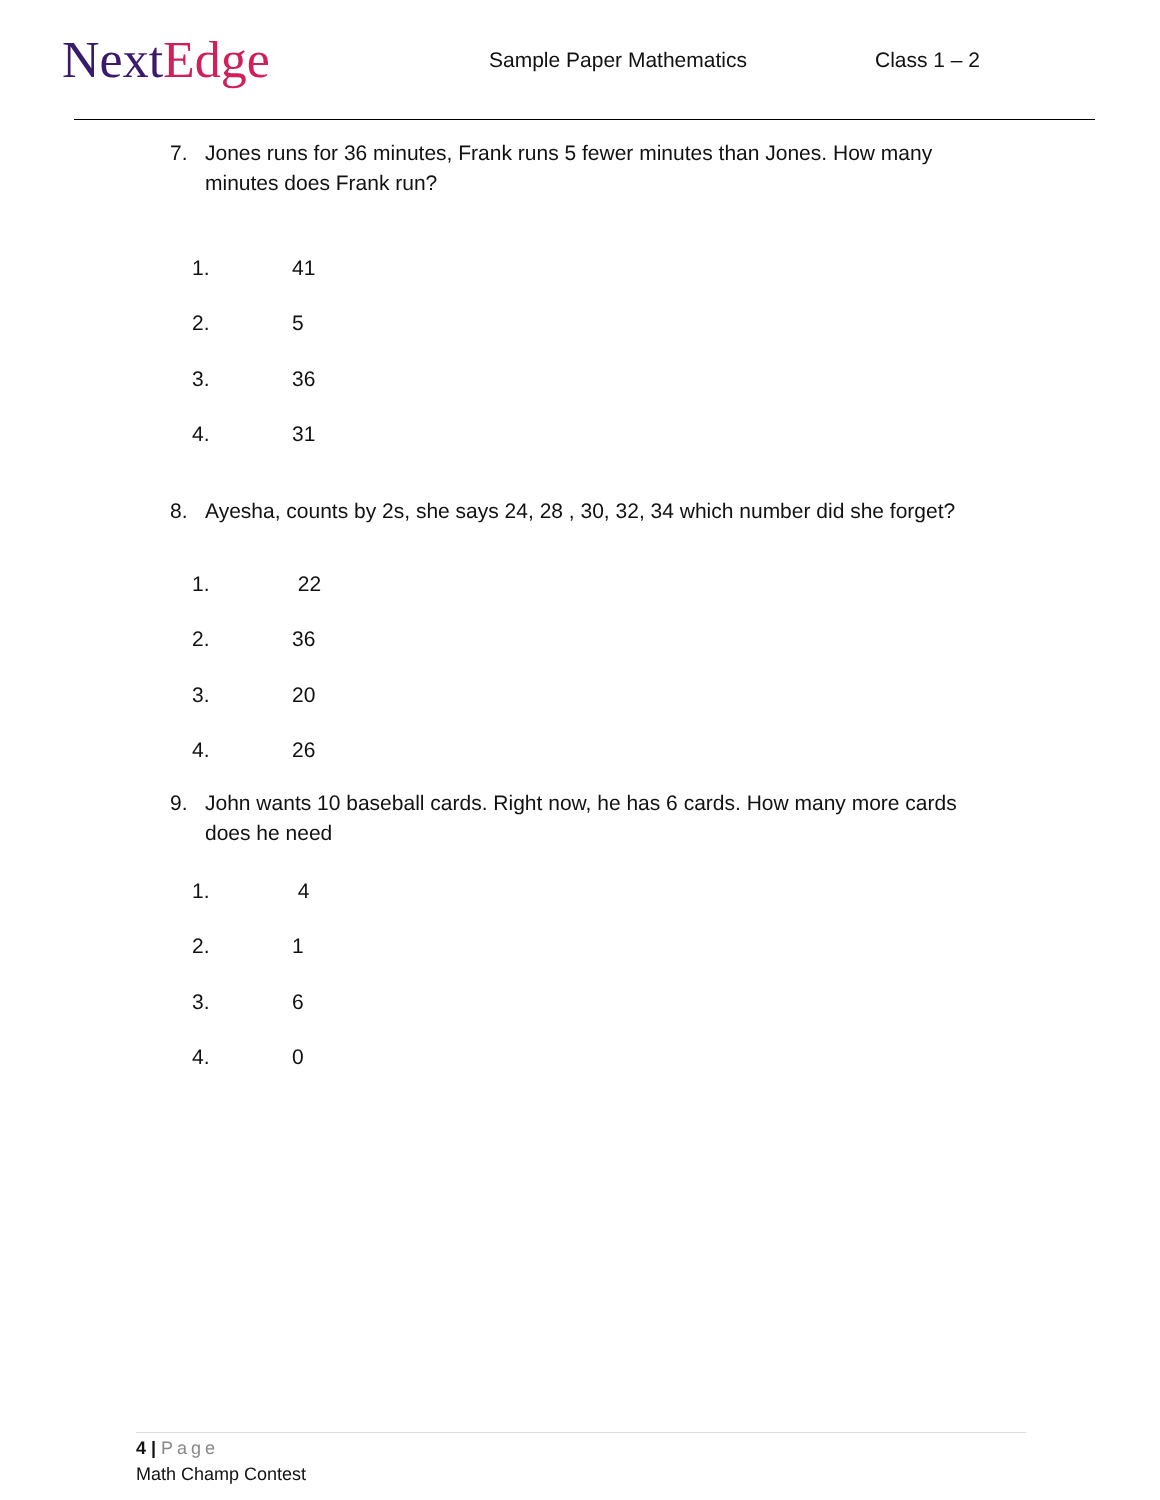NextEdge
Sample Paper Mathematics Class 1 – 2
7. Jones runs for 36 minutes, Frank runs 5 fewer minutes than Jones. How many minutes does Frank run?
1.
41
2.
5
3.
36
4.
31
8. Ayesha, counts by 2s, she says 24, 28 , 30, 32, 34 which number did she forget?
1.
22
2.
36
3.
20
4.
26
9. John wants 10 baseball cards. Right now, he has 6 cards. How many more cards does he need
1.
4
2.
1
3.
6
4.
0
4 | Page
Math Champ Contest